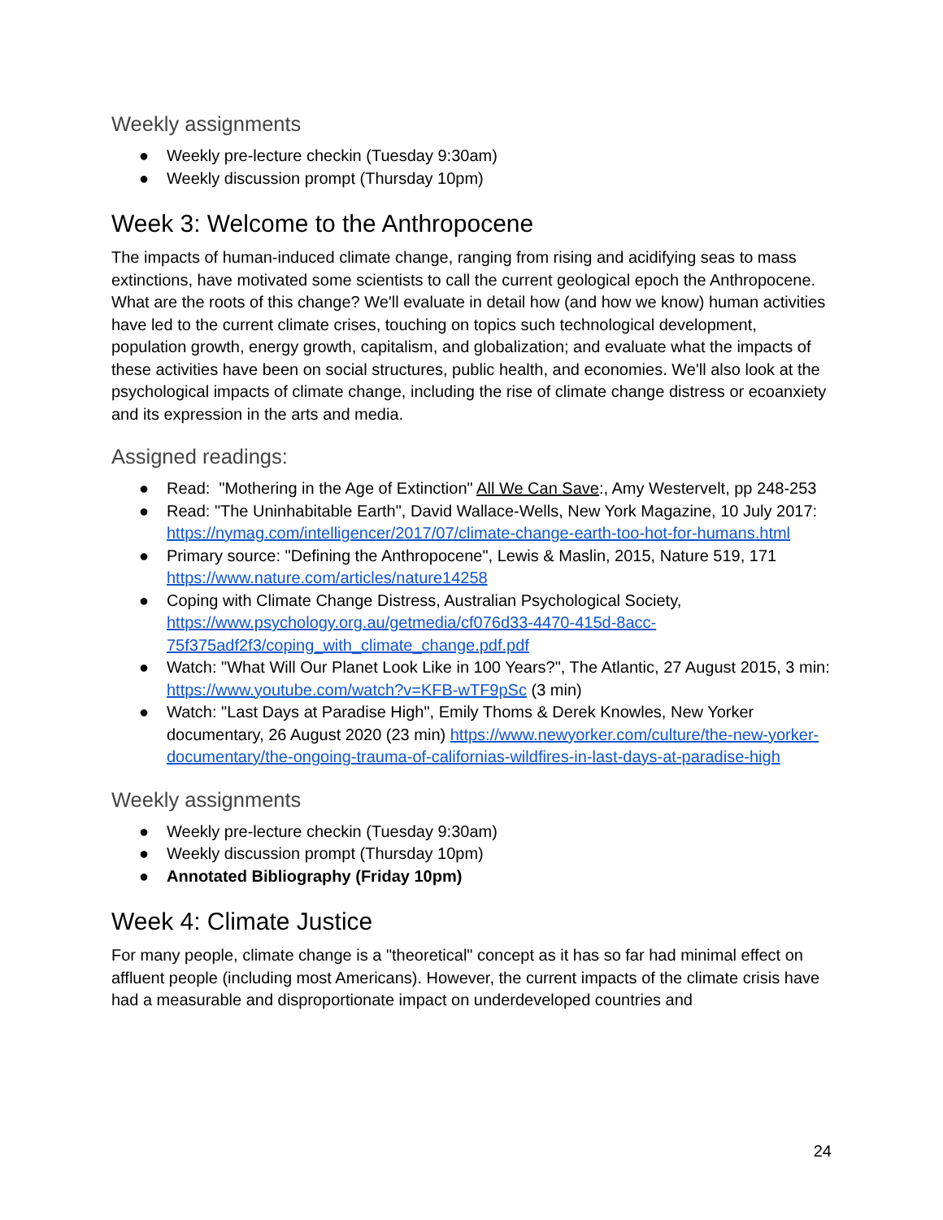Weekly assignments
● Weekly pre-lecture checkin (Tuesday 9:30am)
● Weekly discussion prompt (Thursday 10pm)
Week 3: Welcome to the Anthropocene
The impacts of human-induced climate change, ranging from rising and acidifying seas to mass extinctions, have motivated some scientists to call the current geological epoch the Anthropocene. What are the roots of this change? We'll evaluate in detail how (and how we know) human activities have led to the current climate crises, touching on topics such technological development, population growth, energy growth, capitalism, and globalization; and evaluate what the impacts of these activities have been on social structures, public health, and economies. We'll also look at the psychological impacts of climate change, including the rise of climate change distress or ecoanxiety and its expression in the arts and media.
Assigned readings:
● Read: "Mothering in the Age of Extinction" All We Can Save:, Amy Westervelt, pp 248-253
● Read: "The Uninhabitable Earth", David Wallace-Wells, New York Magazine, 10 July 2017: https://nymag.com/intelligencer/2017/07/climate-change-earth-too-hot-for-humans.html
● Primary source: "Defining the Anthropocene", Lewis & Maslin, 2015, Nature 519, 171 https://www.nature.com/articles/nature14258
● Coping with Climate Change Distress, Australian Psychological Society, https://www.psychology.org.au/getmedia/cf076d33-4470-415d-8acc-75f375adf2f3/coping_with_climate_change.pdf.pdf
● Watch: "What Will Our Planet Look Like in 100 Years?", The Atlantic, 27 August 2015, 3 min: https://www.youtube.com/watch?v=KFB-wTF9pSc (3 min)
● Watch: "Last Days at Paradise High", Emily Thoms & Derek Knowles, New Yorker documentary, 26 August 2020 (23 min) https://www.newyorker.com/culture/the-new-yorker-documentary/the-ongoing-trauma-of-californias-wildfires-in-last-days-at-paradise-high
Weekly assignments
● Weekly pre-lecture checkin (Tuesday 9:30am)
● Weekly discussion prompt (Thursday 10pm)
● Annotated Bibliography (Friday 10pm)
Week 4: Climate Justice
For many people, climate change is a "theoretical" concept as it has so far had minimal effect on affluent people (including most Americans). However, the current impacts of the climate crisis have had a measurable and disproportionate impact on underdeveloped countries and
24